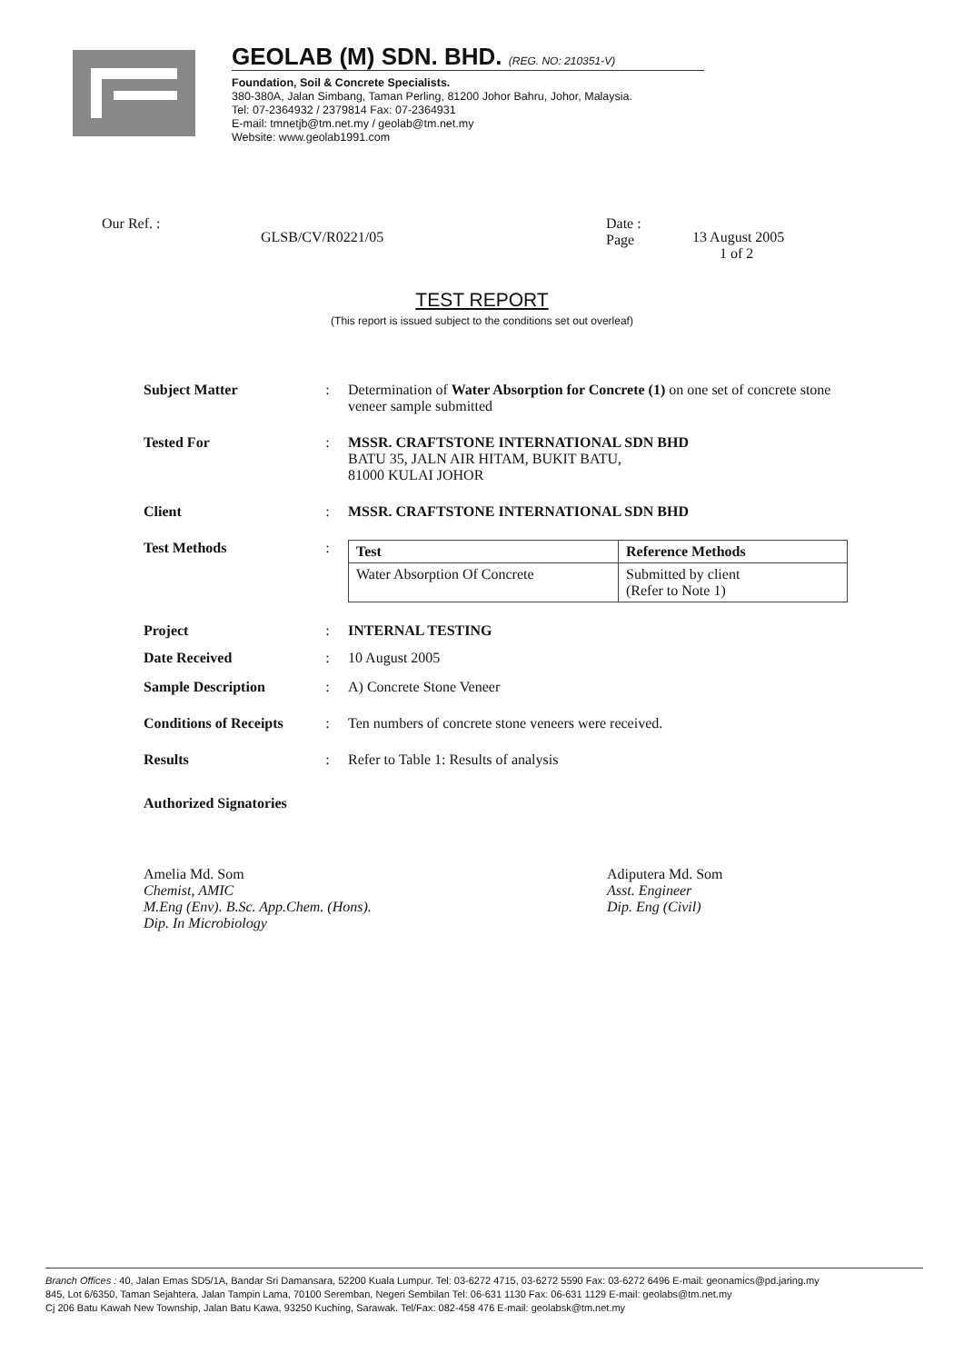GEOLAB (M) SDN. BHD. (REG. NO: 210351-V)
Foundation, Soil & Concrete Specialists.
380-380A, Jalan Simbang, Taman Perling, 81200 Johor Bahru, Johor, Malaysia.
Tel: 07-2364932 / 2379814 Fax: 07-2364931
E-mail: tmnetjb@tm.net.my / geolab@tm.net.my
Website: www.geolab1991.com
Our Ref. :
GLSB/CV/R0221/05
Date :
Page
13 August 2005
1 of 2
TEST REPORT
(This report is issued subject to the conditions set out overleaf)
Subject Matter : Determination of Water Absorption for Concrete (1) on one set of concrete stone veneer sample submitted
Tested For : MSSR. CRAFTSTONE INTERNATIONAL SDN BHD
BATU 35, JALN AIR HITAM, BUKIT BATU,
81000 KULAI JOHOR
Client : MSSR. CRAFTSTONE INTERNATIONAL SDN BHD
Test Methods :
| Test | Reference Methods |
| --- | --- |
| Water Absorption Of Concrete | Submitted by client (Refer to Note 1) |
Project : INTERNAL TESTING
Date Received : 10 August 2005
Sample Description : A) Concrete Stone Veneer
Conditions of Receipts
: Ten numbers of concrete stone veneers were received.
Results : Refer to Table 1: Results of analysis
Authorized Signatories
Amelia Md. Som
Chemist, AMIC
M.Eng (Env). B.Sc. App.Chem. (Hons).
Dip. In Microbiology
Adiputera Md. Som
Asst. Engineer
Dip. Eng (Civil)
Branch Offices : 40, Jalan Emas SD5/1A, Bandar Sri Damansara, 52200 Kuala Lumpur. Tel: 03-6272 4715, 03-6272 5590 Fax: 03-6272 6496 E-mail: geonamics@pd.jaring.my
845, Lot 6/6350, Taman Sejahtera, Jalan Tampin Lama, 70100 Seremban, Negeri Sembilan Tel: 06-631 1130 Fax: 06-631 1129 E-mail: geolabs@tm.net.my
Cj 206 Batu Kawah New Township, Jalan Batu Kawa, 93250 Kuching, Sarawak. Tel/Fax: 082-458 476 E-mail: geolabsk@tm.net.my